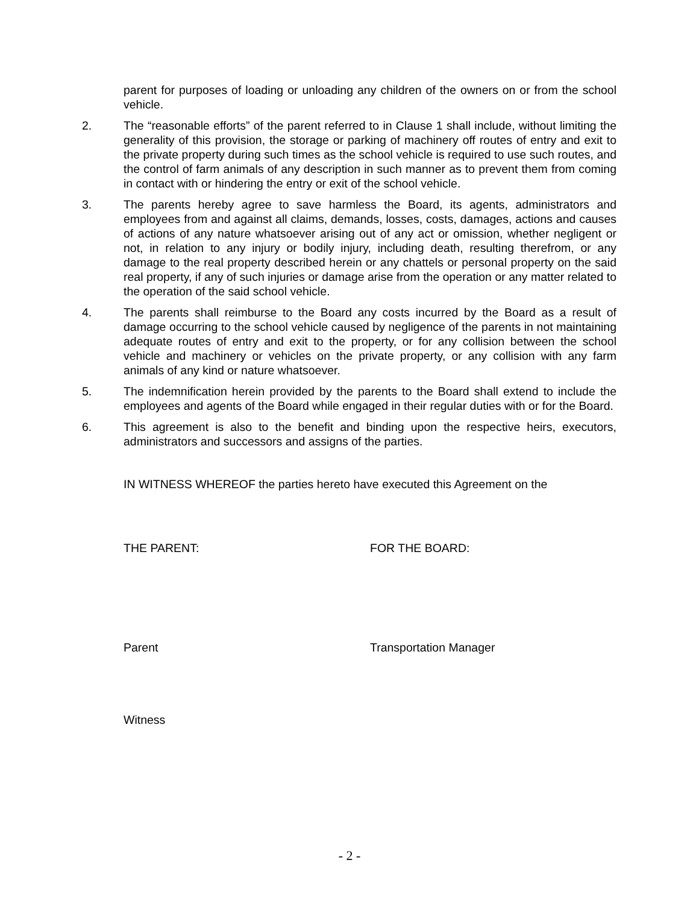parent for purposes of loading or unloading any children of the owners on or from the school vehicle.
2. The “reasonable efforts” of the parent referred to in Clause 1 shall include, without limiting the generality of this provision, the storage or parking of machinery off routes of entry and exit to the private property during such times as the school vehicle is required to use such routes, and the control of farm animals of any description in such manner as to prevent them from coming in contact with or hindering the entry or exit of the school vehicle.
3. The parents hereby agree to save harmless the Board, its agents, administrators and employees from and against all claims, demands, losses, costs, damages, actions and causes of actions of any nature whatsoever arising out of any act or omission, whether negligent or not, in relation to any injury or bodily injury, including death, resulting therefrom, or any damage to the real property described herein or any chattels or personal property on the said real property, if any of such injuries or damage arise from the operation or any matter related to the operation of the said school vehicle.
4. The parents shall reimburse to the Board any costs incurred by the Board as a result of damage occurring to the school vehicle caused by negligence of the parents in not maintaining adequate routes of entry and exit to the property, or for any collision between the school vehicle and machinery or vehicles on the private property, or any collision with any farm animals of any kind or nature whatsoever.
5. The indemnification herein provided by the parents to the Board shall extend to include the employees and agents of the Board while engaged in their regular duties with or for the Board.
6. This agreement is also to the benefit and binding upon the respective heirs, executors, administrators and successors and assigns of the parties.
IN WITNESS WHEREOF the parties hereto have executed this Agreement on the
THE PARENT: FOR THE BOARD:
Parent Transportation Manager
Witness
- 2 -